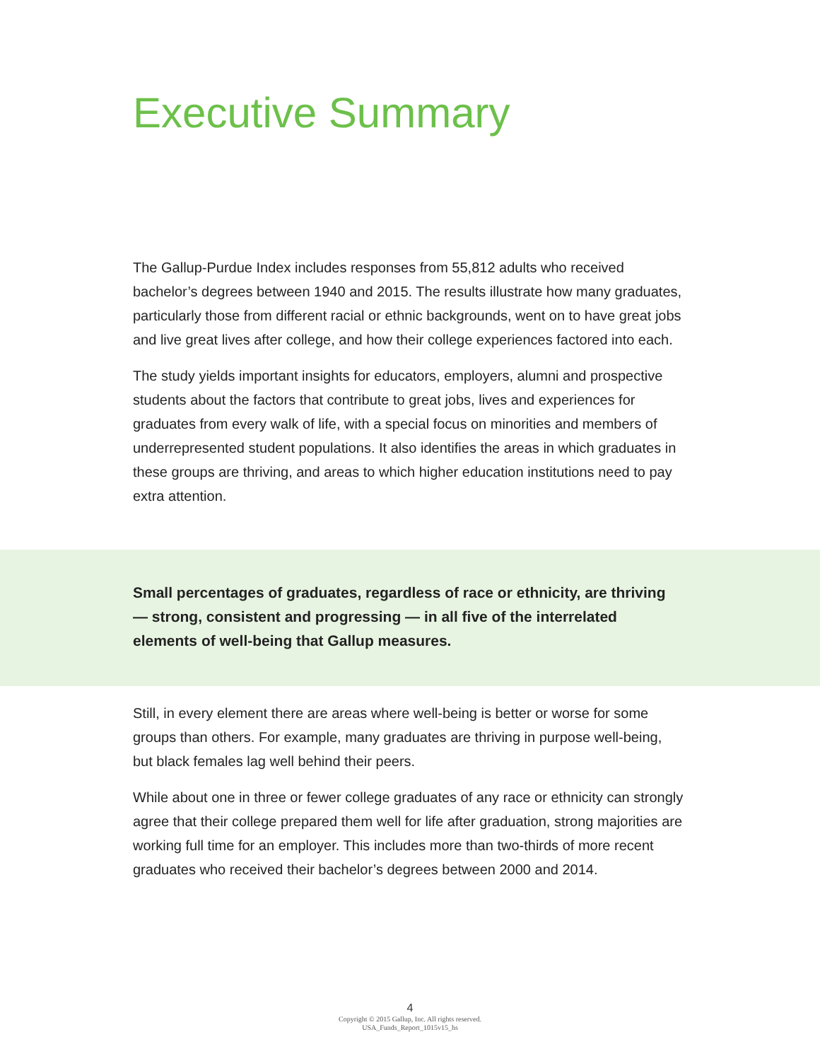Executive Summary
The Gallup-Purdue Index includes responses from 55,812 adults who received bachelor’s degrees between 1940 and 2015. The results illustrate how many graduates, particularly those from different racial or ethnic backgrounds, went on to have great jobs and live great lives after college, and how their college experiences factored into each.
The study yields important insights for educators, employers, alumni and prospective students about the factors that contribute to great jobs, lives and experiences for graduates from every walk of life, with a special focus on minorities and members of underrepresented student populations. It also identifies the areas in which graduates in these groups are thriving, and areas to which higher education institutions need to pay extra attention.
Small percentages of graduates, regardless of race or ethnicity, are thriving — strong, consistent and progressing — in all five of the interrelated elements of well-being that Gallup measures.
Still, in every element there are areas where well-being is better or worse for some groups than others. For example, many graduates are thriving in purpose well-being, but black females lag well behind their peers.
While about one in three or fewer college graduates of any race or ethnicity can strongly agree that their college prepared them well for life after graduation, strong majorities are working full time for an employer. This includes more than two-thirds of more recent graduates who received their bachelor’s degrees between 2000 and 2014.
4
Copyright © 2015 Gallup, Inc. All rights reserved.
USA_Funds_Report_1015v15_hs